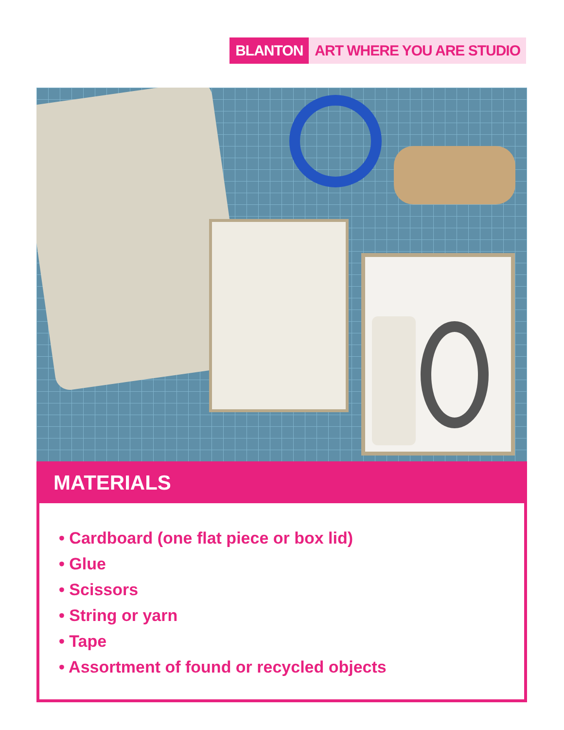BLANTON ART WHERE YOU ARE STUDIO
MATERIALS
• Cardboard (one flat piece or box lid)
• Glue
• Scissors
• String or yarn
• Tape
• Assortment of found or recycled objects